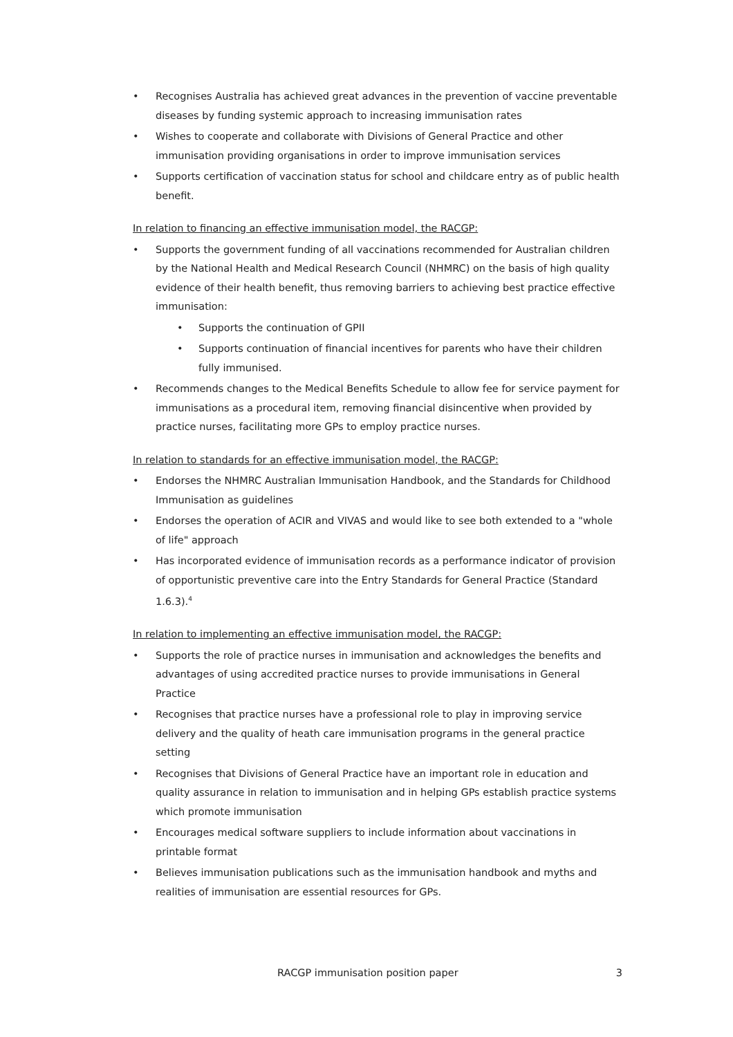• Recognises Australia has achieved great advances in the prevention of vaccine preventable diseases by funding systemic approach to increasing immunisation rates
• Wishes to cooperate and collaborate with Divisions of General Practice and other immunisation providing organisations in order to improve immunisation services
• Supports certification of vaccination status for school and childcare entry as of public health benefit.
In relation to financing an effective immunisation model, the RACGP:
• Supports the government funding of all vaccinations recommended for Australian children by the National Health and Medical Research Council (NHMRC) on the basis of high quality evidence of their health benefit, thus removing barriers to achieving best practice effective immunisation:
• Supports the continuation of GPII
• Supports continuation of financial incentives for parents who have their children fully immunised.
• Recommends changes to the Medical Benefits Schedule to allow fee for service payment for immunisations as a procedural item, removing financial disincentive when provided by practice nurses, facilitating more GPs to employ practice nurses.
In relation to standards for an effective immunisation model, the RACGP:
• Endorses the NHMRC Australian Immunisation Handbook, and the Standards for Childhood Immunisation as guidelines
• Endorses the operation of ACIR and VIVAS and would like to see both extended to a "whole of life" approach
• Has incorporated evidence of immunisation records as a performance indicator of provision of opportunistic preventive care into the Entry Standards for General Practice (Standard 1.6.3).<sup>4</sup>
In relation to implementing an effective immunisation model, the RACGP:
• Supports the role of practice nurses in immunisation and acknowledges the benefits and advantages of using accredited practice nurses to provide immunisations in General Practice
• Recognises that practice nurses have a professional role to play in improving service delivery and the quality of heath care immunisation programs in the general practice setting
• Recognises that Divisions of General Practice have an important role in education and quality assurance in relation to immunisation and in helping GPs establish practice systems which promote immunisation
• Encourages medical software suppliers to include information about vaccinations in printable format
• Believes immunisation publications such as the immunisation handbook and myths and realities of immunisation are essential resources for GPs.
RACGP immunisation position paper 3